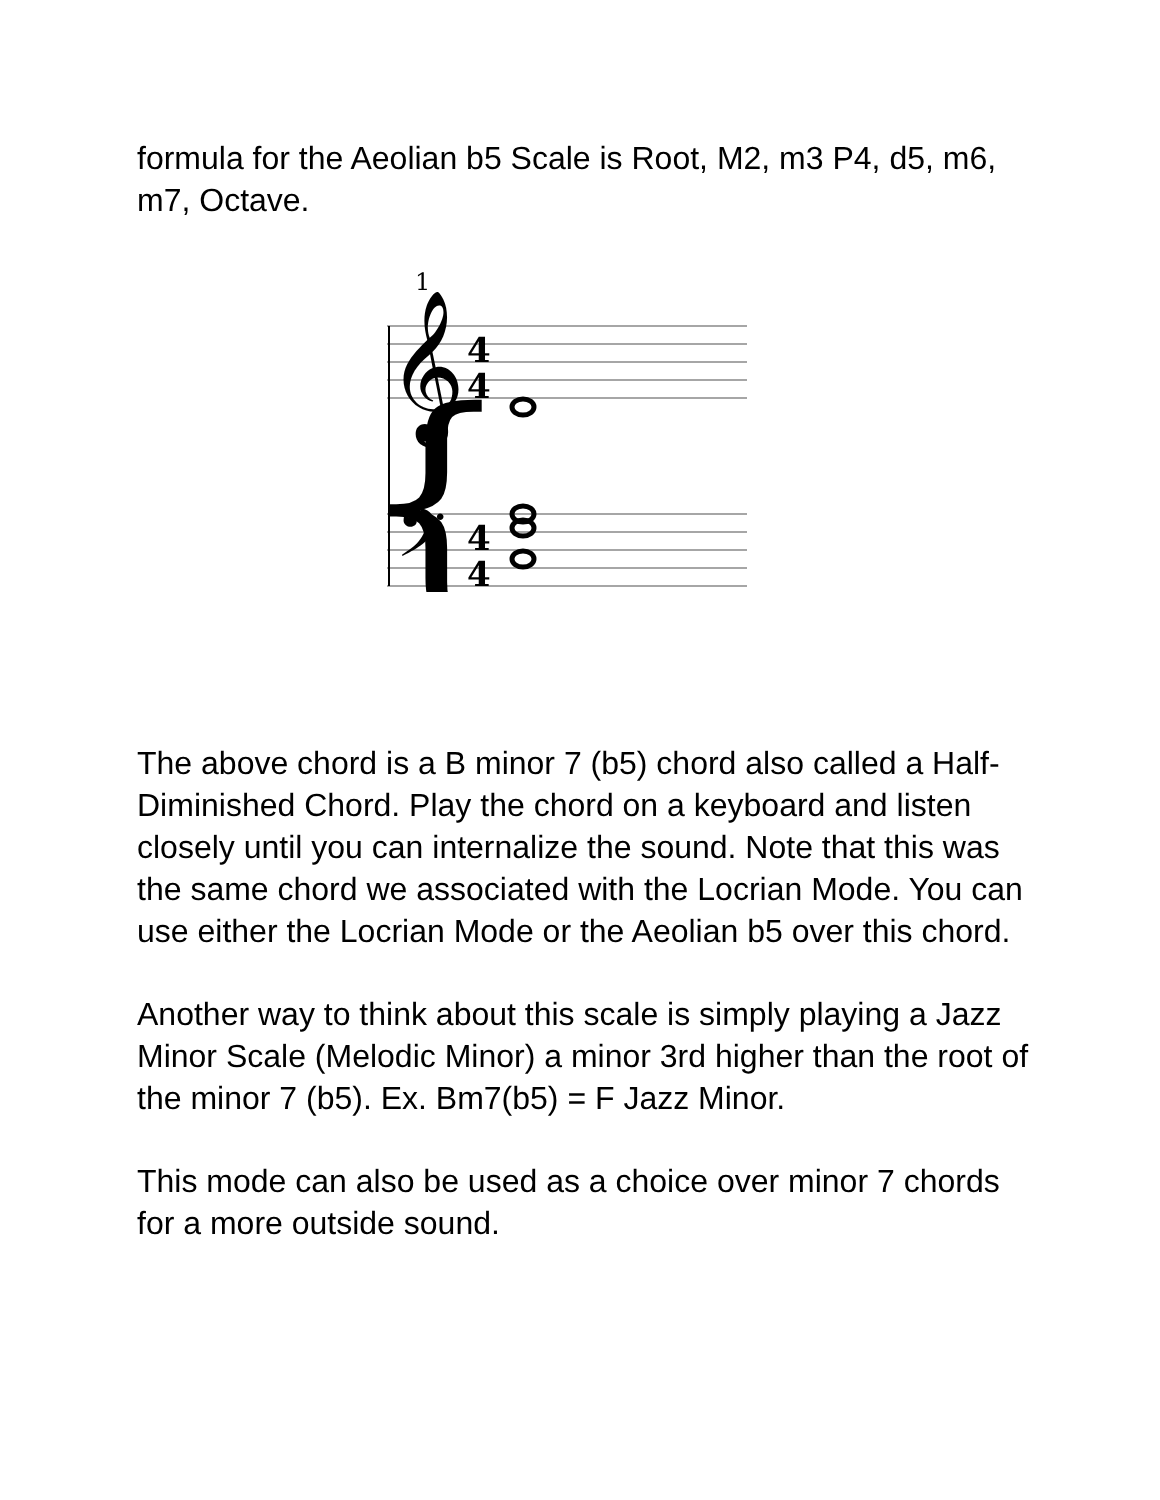formula for the Aeolian b5 Scale is Root, M2, m3 P4, d5, m6, m7, Octave.
1
{
𝄞
𝄢
4
4
4
4
The above chord is a B minor 7 (b5) chord also called a Half-Diminished Chord. Play the chord on a keyboard and listen closely until you can internalize the sound. Note that this was the same chord we associated with the Locrian Mode. You can use either the Locrian Mode or the Aeolian b5 over this chord.
Another way to think about this scale is simply playing a Jazz Minor Scale (Melodic Minor) a minor 3rd higher than the root of the minor 7 (b5). Ex. Bm7(b5) = F Jazz Minor.
This mode can also be used as a choice over minor 7 chords for a more outside sound.